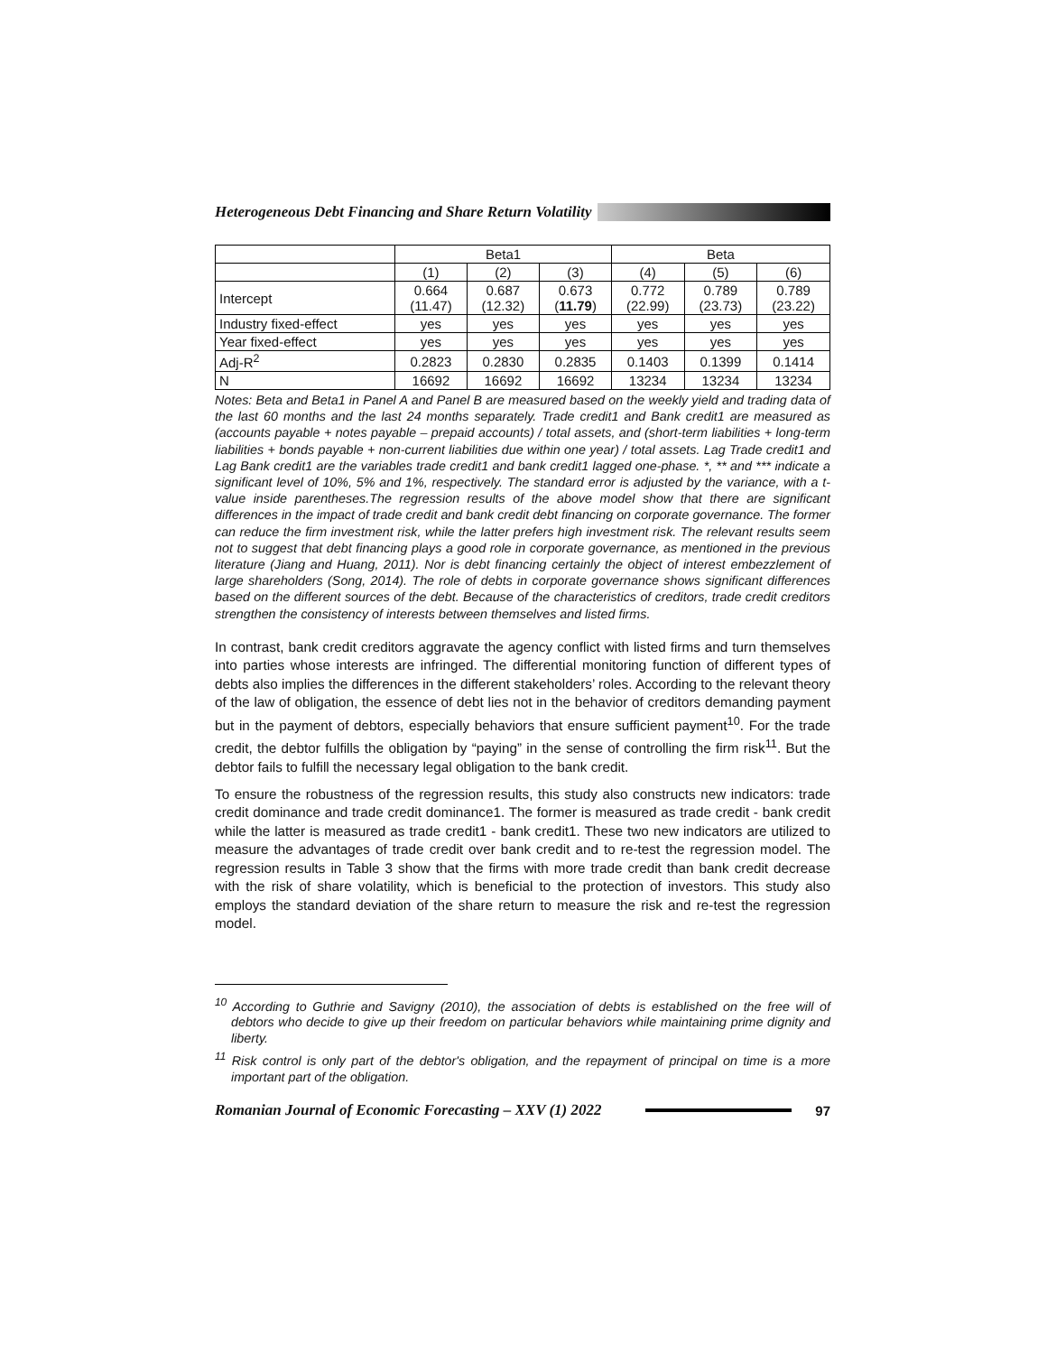Heterogeneous Debt Financing and Share Return Volatility
| | Beta1 | | | Beta | | |
| --- | --- | --- | --- | --- | --- | --- |
| | (1) | (2) | (3) | (4) | (5) | (6) |
| Intercept | 0.664 (11.47) | 0.687 (12.32) | 0.673 ( 11.79 ) | 0.772 (22.99) | 0.789 (23.73) | 0.789 (23.22) |
| Industry fixed-effect | yes | yes | yes | yes | yes | yes |
| Year fixed-effect | yes | yes | yes | yes | yes | yes |
| Adj-R<sup>2</sup> | 0.2823 | 0.2830 | 0.2835 | 0.1403 | 0.1399 | 0.1414 |
| N | 16692 | 16692 | 16692 | 13234 | 13234 | 13234 |
Notes: Beta and Beta1 in Panel A and Panel B are measured based on the weekly yield and trading data of the last 60 months and the last 24 months separately. Trade credit1 and Bank credit1 are measured as (accounts payable + notes payable – prepaid accounts) / total assets, and (short-term liabilities + long-term liabilities + bonds payable + non-current liabilities due within one year) / total assets. Lag Trade credit1 and Lag Bank credit1 are the variables trade credit1 and bank credit1 lagged one-phase. *, ** and *** indicate a significant level of 10%, 5% and 1%, respectively. The standard error is adjusted by the variance, with a t-value inside parentheses.The regression results of the above model show that there are significant differences in the impact of trade credit and bank credit debt financing on corporate governance. The former can reduce the firm investment risk, while the latter prefers high investment risk. The relevant results seem not to suggest that debt financing plays a good role in corporate governance, as mentioned in the previous literature (Jiang and Huang, 2011). Nor is debt financing certainly the object of interest embezzlement of large shareholders (Song, 2014). The role of debts in corporate governance shows significant differences based on the different sources of the debt. Because of the characteristics of creditors, trade credit creditors strengthen the consistency of interests between themselves and listed firms.
In contrast, bank credit creditors aggravate the agency conflict with listed firms and turn themselves into parties whose interests are infringed. The differential monitoring function of different types of debts also implies the differences in the different stakeholders’ roles. According to the relevant theory of the law of obligation, the essence of debt lies not in the behavior of creditors demanding payment but in the payment of debtors, especially behaviors that ensure sufficient payment<sup>10</sup>. For the trade credit, the debtor fulfills the obligation by “paying” in the sense of controlling the firm risk<sup>11</sup>. But the debtor fails to fulfill the necessary legal obligation to the bank credit.
To ensure the robustness of the regression results, this study also constructs new indicators: trade credit dominance and trade credit dominance1. The former is measured as trade credit - bank credit while the latter is measured as trade credit1 - bank credit1. These two new indicators are utilized to measure the advantages of trade credit over bank credit and to re-test the regression model. The regression results in Table 3 show that the firms with more trade credit than bank credit decrease with the risk of share volatility, which is beneficial to the protection of investors. This study also employs the standard deviation of the share return to measure the risk and re-test the regression model.
<sup>10</sup> According to Guthrie and Savigny (2010), the association of debts is established on the free will of debtors who decide to give up their freedom on particular behaviors while maintaining prime dignity and liberty.
<sup>11</sup> Risk control is only part of the debtor's obligation, and the repayment of principal on time is a more important part of the obligation.
Romanian Journal of Economic Forecasting – XXV (1) 2022
97